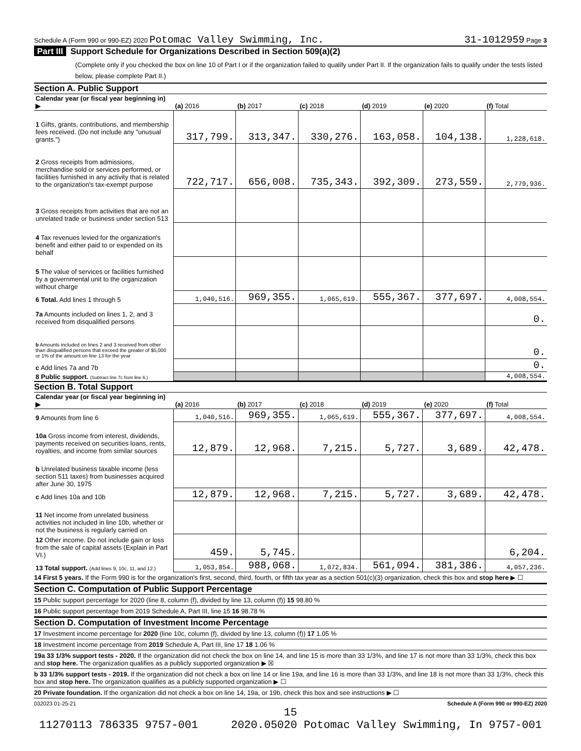Schedule A (Form 990 or 990-EZ) 2020 Potomac Valley Swimming, Inc.
31-1012959 Page 3
Part III Support Schedule for Organizations Described in Section 509(a)(2)
(Complete only if you checked the box on line 10 of Part I or if the organization failed to qualify under Part II. If the organization fails to qualify under the tests listed below, please complete Part II.)
Section A. Public Support
| Calendar year (or fiscal year beginning in) ▶ | (a) 2016 | (b) 2017 | (c) 2018 | (d) 2019 | (e) 2020 | (f) Total |
| --- | --- | --- | --- | --- | --- | --- |
| 1 Gifts, grants, contributions, and membership fees received. (Do not include any "unusual grants.") | 317,799. | 313,347. | 330,276. | 163,058. | 104,138. | 1,228,618. |
| 2 Gross receipts from admissions, merchandise sold or services performed, or facilities furnished in any activity that is related to the organization's tax-exempt purpose | 722,717. | 656,008. | 735,343. | 392,309. | 273,559. | 2,779,936. |
| 3 Gross receipts from activities that are not an unrelated trade or business under section 513 | | | | | | |
| 4 Tax revenues levied for the organization's benefit and either paid to or expended on its behalf | | | | | | |
| 5 The value of services or facilities furnished by a governmental unit to the organization without charge | | | | | | |
| 6 Total. Add lines 1 through 5 | 1,040,516. | 969,355. | 1,065,619. | 555,367. | 377,697. | 4,008,554. |
| 7a Amounts included on lines 1, 2, and 3 received from disqualified persons | | | | | | 0. |
| b Amounts included on lines 2 and 3 received from other than disqualified persons that exceed the greater of $5,000 or 1% of the amount on line 13 for the year | | | | | | 0. |
| c Add lines 7a and 7b | | | | | | 0. |
| 8 Public support. (Subtract line 7c from line 6.) | | | | | | 4,008,554. |
Section B. Total Support
| Calendar year (or fiscal year beginning in) ▶ | (a) 2016 | (b) 2017 | (c) 2018 | (d) 2019 | (e) 2020 | (f) Total |
| --- | --- | --- | --- | --- | --- | --- |
| 9 Amounts from line 6 | 1,040,516. | 969,355. | 1,065,619. | 555,367. | 377,697. | 4,008,554. |
| 10a Gross income from interest, dividends, payments received on securities loans, rents, royalties, and income from similar sources | 12,879. | 12,968. | 7,215. | 5,727. | 3,689. | 42,478. |
| b Unrelated business taxable income (less section 511 taxes) from businesses acquired after June 30, 1975 | | | | | | |
| c Add lines 10a and 10b | 12,879. | 12,968. | 7,215. | 5,727. | 3,689. | 42,478. |
| 11 Net income from unrelated business activities not included in line 10b, whether or not the business is regularly carried on | | | | | | |
| 12 Other income. Do not include gain or loss from the sale of capital assets (Explain in Part VI.) | 459. | 5,745. | | | | 6,204. |
| 13 Total support. (Add lines 9, 10c, 11, and 12.) | 1,053,854. | 988,068. | 1,072,834. | 561,094. | 381,386. | 4,057,236. |
14 First 5 years. If the Form 990 is for the organization's first, second, third, fourth, or fifth tax year as a section 501(c)(3) organization, check this box and stop here ▶ ☐
Section C. Computation of Public Support Percentage
15 Public support percentage for 2020 (line 8, column (f), divided by line 13, column (f)) 15 98.80 %
16 Public support percentage from 2019 Schedule A, Part III, line 15 16 98.78 %
Section D. Computation of Investment Income Percentage
17 Investment income percentage for 2020 (line 10c, column (f), divided by line 13, column (f)) 17 1.05 %
18 Investment income percentage from 2019 Schedule A, Part III, line 17 18 1.06 %
19a 33 1/3% support tests - 2020. If the organization did not check the box on line 14, and line 15 is more than 33 1/3%, and line 17 is not more than 33 1/3%, check this box and stop here. The organization qualifies as a publicly supported organization ▶ ☒
b 33 1/3% support tests - 2019. If the organization did not check a box on line 14 or line 19a, and line 16 is more than 33 1/3%, and line 18 is not more than 33 1/3%, check this box and stop here. The organization qualifies as a publicly supported organization ▶ ☐
20 Private foundation. If the organization did not check a box on line 14, 19a, or 19b, check this box and see instructions ▶ ☐
032023 01-25-21 Schedule A (Form 990 or 990-EZ) 2020
15
11270113 786335 9757-001 2020.05020 Potomac Valley Swimming, In 9757-001